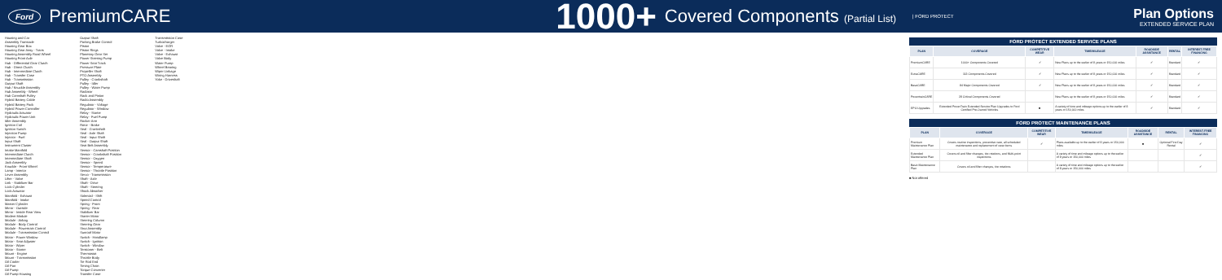Ford PremiumCARE 1000+ Covered Components (Partial List)
Housing and Car
Assembly Transaxle
Housing Gear Box
Housing Gear Assy - Trans
Housing Assembly Road Wheel
Housing Front Axle
Hub - Differential Gear Clutch
Hub - Direct Clutch
Hub - Intermediate Clutch
Hub - Transfer Case
Hub - Transmission
Output Shaft
Hub / Knuckle Assembly
Hub Assembly - Wheel
Hub Camshaft Pulley
Hybrid Battery Cable
Hybrid Battery Pack
Hybrid Power Controller
Hydraulic Actuator
Hydraulic Power Unit
Idler Assembly
Ignition Coil
Ignition Switch
Injection Pump
Injector - Fuel
Input Shaft
Instrument Cluster
Intake Manifold
Intermediate Clutch
Intermediate Shaft
Jack Assembly
Knuckle - Front Wheel
Lamp - Interior
Lever Assembly
Lifter - Valve
Link - Stabilizer Bar
Lock Cylinder
Lock Actuator
Manifold - Exhaust
Manifold - Intake
Master Cylinder
Mirror - Outside
Mirror - Inside Rear View
Modem Module
Module - Airbag
Module - Body Control
Module - Powertrain Control
Module - Transmission Control
Motor - Power Window
Motor - Seat Adjuster
Motor - Wiper
Motor - Starter
Mount - Engine
Mount - Transmission
Oil Cooler
Oil Pan
Oil Pump
Oil Pump Housing
Output Shaft
Parking Brake Control
Piston
Piston Rings
Planetary Gear Set
Power Steering Pump
Power Seat Track
Pressure Plate
Propeller Shaft
PTO Assembly
Pulley - Crankshaft
Pulley - Idler
Pulley - Water Pump
Radiator
Rack and Pinion
Radio Assembly
Regulator - Voltage
Regulator - Window
Relay - Starter
Relay - Fuel Pump
Rocker Arm
Rotor - Brake
Seal - Crankshaft
Seal - Axle Shaft
Seal - Input Shaft
Seal - Output Shaft
Seat Belt Assembly
Sensor - Camshaft Position
Sensor - Crankshaft Position
Sensor - Oxygen
Sensor - Speed
Sensor - Temperature
Sensor - Throttle Position
Servo - Transmission
Shaft - Axle
Shaft - Drive
Shaft - Steering
Shock Absorber
Solenoid - Shift
Speed Control
Spring - Front
Spring - Rear
Stabilizer Bar
Starter Motor
Steering Column
Steering Gear
Strut Assembly
Sunroof Motor
Switch - Headlamp
Switch - Ignition
Switch - Window
Tensioner - Belt
Thermostat
Throttle Body
Tie Rod End
Timing Chain
Torque Converter
Transfer Case
Transmission Case
Turbocharger
Valve - EGR
Valve - Intake
Valve - Exhaust
Valve Body
Water Pump
Wheel Bearing
Wiper Linkage
Wiring Harness
Yoke - Driveshaft
| FORD PROTECT
Plan Options
EXTENDED SERVICE PLAN
FORD PROTECT EXTENDED SERVICE PLANS
| PLAN | COVERAGE | COMPETITIVE WEAR | TIME/MILEAGE | ROADSIDE ASSISTANCE | RENTAL | INTEREST-FREE FINANCING |
| --- | --- | --- | --- | --- | --- | --- |
| PremiumCARE | 1000+ Components Covered | ✓ | New Plans up to the earlier of 8 years or 150,000 miles | ✓ | Standard | ✓ |
| ExtraCARE | 113 Components Covered | ✓ | New Plans up to the earlier of 8 years or 150,000 miles | ✓ | Standard | ✓ |
| BaseCARE | 84 Major Components Covered | ✓ | New Plans up to the earlier of 8 years or 150,000 miles | ✓ | Standard | ✓ |
| PowertrainCARE | 29 Critical Components Covered | | New Plans up to the earlier of 8 years or 150,000 miles | ✓ | Standard | ✓ |
| EPG Upgrades | Extended PowerTrain Extended Service Plan Upgrades to Ford Certified Pre-Owned Vehicles | ■ | A variety of time and mileage options up to the earlier of 8 years or 150,000 miles | ✓ | Standard | ✓ |
FORD PROTECT MAINTENANCE PLANS
| PLAN | COVERAGE | COMPETITIVE WEAR | TIME/MILEAGE | ROADSIDE ASSISTANCE | RENTAL | INTEREST-FREE FINANCING |
| --- | --- | --- | --- | --- | --- | --- |
| Premium Maintenance Plan | Covers routine inspections, preventive care, all scheduled maintenance and replacement of wear items | ✓ | Plans available up to the earlier of 8 years or 150,000 miles | ■ | Optional First Day Rental | ✓ |
| Extended Maintenance Plan | Covers oil and filter changes, tire rotations, and Multi-point inspections | | A variety of time and mileage options up to the earlier of 8 years or 150,000 miles | | | ✓ |
| Basic Maintenance Plan | Covers oil and filter changes, tire rotations | | A variety of time and mileage options up to the earlier of 8 years or 150,000 miles | | | ✓ |
■ Not offered